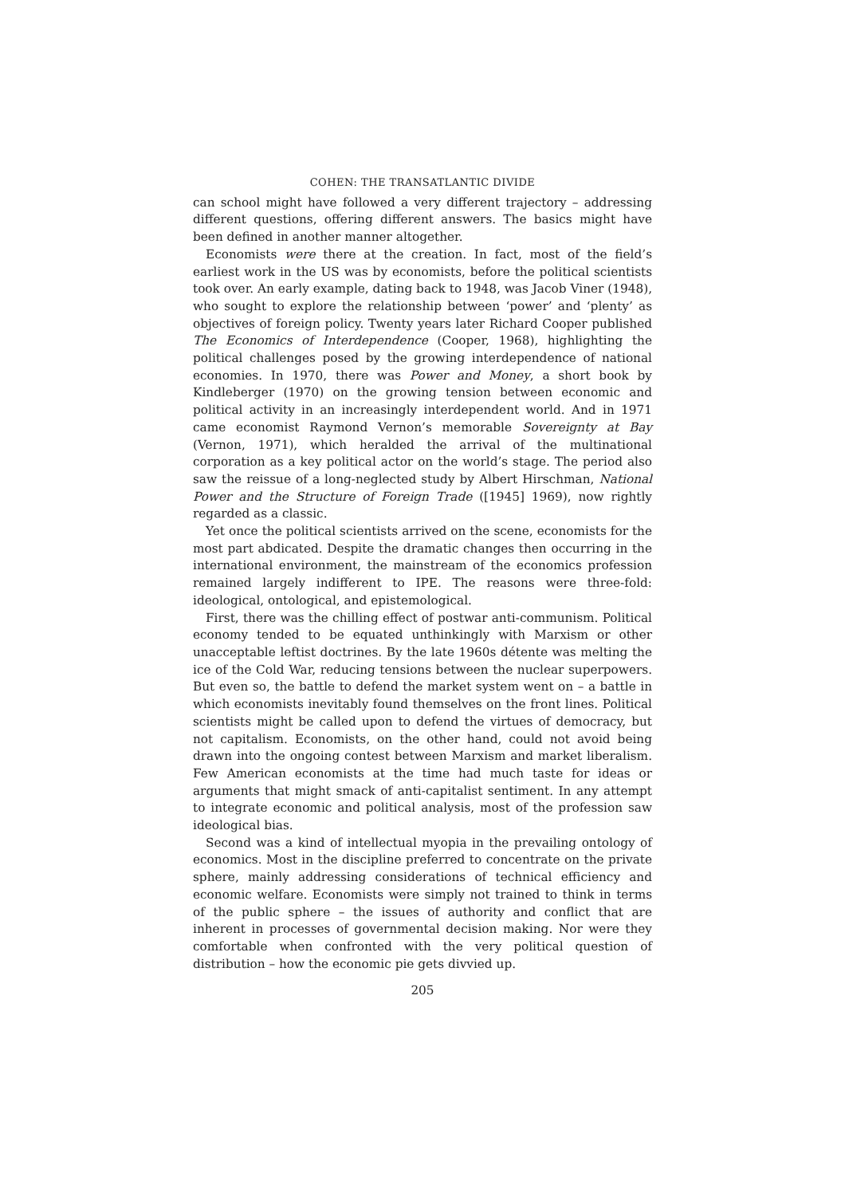COHEN: THE TRANSATLANTIC DIVIDE
can school might have followed a very different trajectory – addressing different questions, offering different answers. The basics might have been defined in another manner altogether.
Economists were there at the creation. In fact, most of the field’s earliest work in the US was by economists, before the political scientists took over. An early example, dating back to 1948, was Jacob Viner (1948), who sought to explore the relationship between ‘power’ and ‘plenty’ as objectives of foreign policy. Twenty years later Richard Cooper published The Economics of Interdependence (Cooper, 1968), highlighting the political challenges posed by the growing interdependence of national economies. In 1970, there was Power and Money, a short book by Kindleberger (1970) on the growing tension between economic and political activity in an increasingly interdependent world. And in 1971 came economist Raymond Vernon’s memorable Sovereignty at Bay (Vernon, 1971), which heralded the arrival of the multinational corporation as a key political actor on the world’s stage. The period also saw the reissue of a long-neglected study by Albert Hirschman, National Power and the Structure of Foreign Trade ([1945] 1969), now rightly regarded as a classic.
Yet once the political scientists arrived on the scene, economists for the most part abdicated. Despite the dramatic changes then occurring in the international environment, the mainstream of the economics profession remained largely indifferent to IPE. The reasons were three-fold: ideological, ontological, and epistemological.
First, there was the chilling effect of postwar anti-communism. Political economy tended to be equated unthinkingly with Marxism or other unacceptable leftist doctrines. By the late 1960s détente was melting the ice of the Cold War, reducing tensions between the nuclear superpowers. But even so, the battle to defend the market system went on – a battle in which economists inevitably found themselves on the front lines. Political scientists might be called upon to defend the virtues of democracy, but not capitalism. Economists, on the other hand, could not avoid being drawn into the ongoing contest between Marxism and market liberalism. Few American economists at the time had much taste for ideas or arguments that might smack of anti-capitalist sentiment. In any attempt to integrate economic and political analysis, most of the profession saw ideological bias.
Second was a kind of intellectual myopia in the prevailing ontology of economics. Most in the discipline preferred to concentrate on the private sphere, mainly addressing considerations of technical efficiency and economic welfare. Economists were simply not trained to think in terms of the public sphere – the issues of authority and conflict that are inherent in processes of governmental decision making. Nor were they comfortable when confronted with the very political question of distribution – how the economic pie gets divvied up.
205